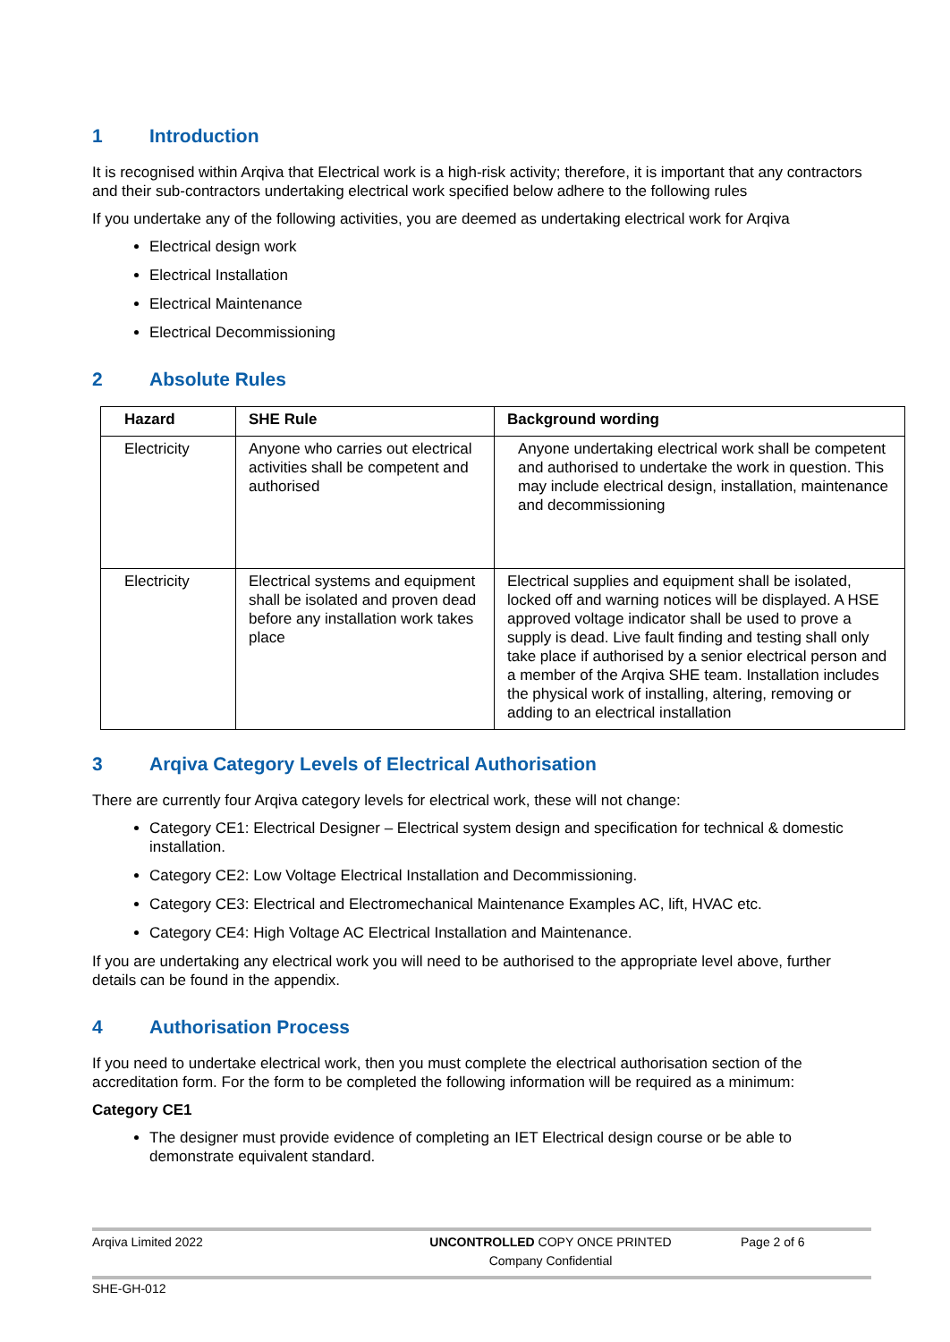1 Introduction
It is recognised within Arqiva that Electrical work is a high-risk activity; therefore, it is important that any contractors and their sub-contractors undertaking electrical work specified below adhere to the following rules
If you undertake any of the following activities, you are deemed as undertaking electrical work for Arqiva
Electrical design work
Electrical Installation
Electrical Maintenance
Electrical Decommissioning
2 Absolute Rules
| Hazard | SHE Rule | Background wording |
| --- | --- | --- |
| Electricity | Anyone who carries out electrical activities shall be competent and authorised | Anyone undertaking electrical work shall be competent and authorised to undertake the work in question. This may include electrical design, installation, maintenance and decommissioning |
| Electricity | Electrical systems and equipment shall be isolated and proven dead before any installation work takes place | Electrical supplies and equipment shall be isolated, locked off and warning notices will be displayed. A HSE approved voltage indicator shall be used to prove a supply is dead. Live fault finding and testing shall only take place if authorised by a senior electrical person and a member of the Arqiva SHE team. Installation includes the physical work of installing, altering, removing or adding to an electrical installation |
3 Arqiva Category Levels of Electrical Authorisation
There are currently four Arqiva category levels for electrical work, these will not change:
Category CE1: Electrical Designer – Electrical system design and specification for technical & domestic installation.
Category CE2: Low Voltage Electrical Installation and Decommissioning.
Category CE3: Electrical and Electromechanical Maintenance Examples AC, lift, HVAC etc.
Category CE4: High Voltage AC Electrical Installation and Maintenance.
If you are undertaking any electrical work you will need to be authorised to the appropriate level above, further details can be found in the appendix.
4 Authorisation Process
If you need to undertake electrical work, then you must complete the electrical authorisation section of the accreditation form. For the form to be completed the following information will be required as a minimum:
Category CE1
The designer must provide evidence of completing an IET Electrical design course or be able to demonstrate equivalent standard.
Arqiva Limited 2022 UNCONTROLLED COPY ONCE PRINTED
Company Confidential
Page 2 of 6
SHE-GH-012